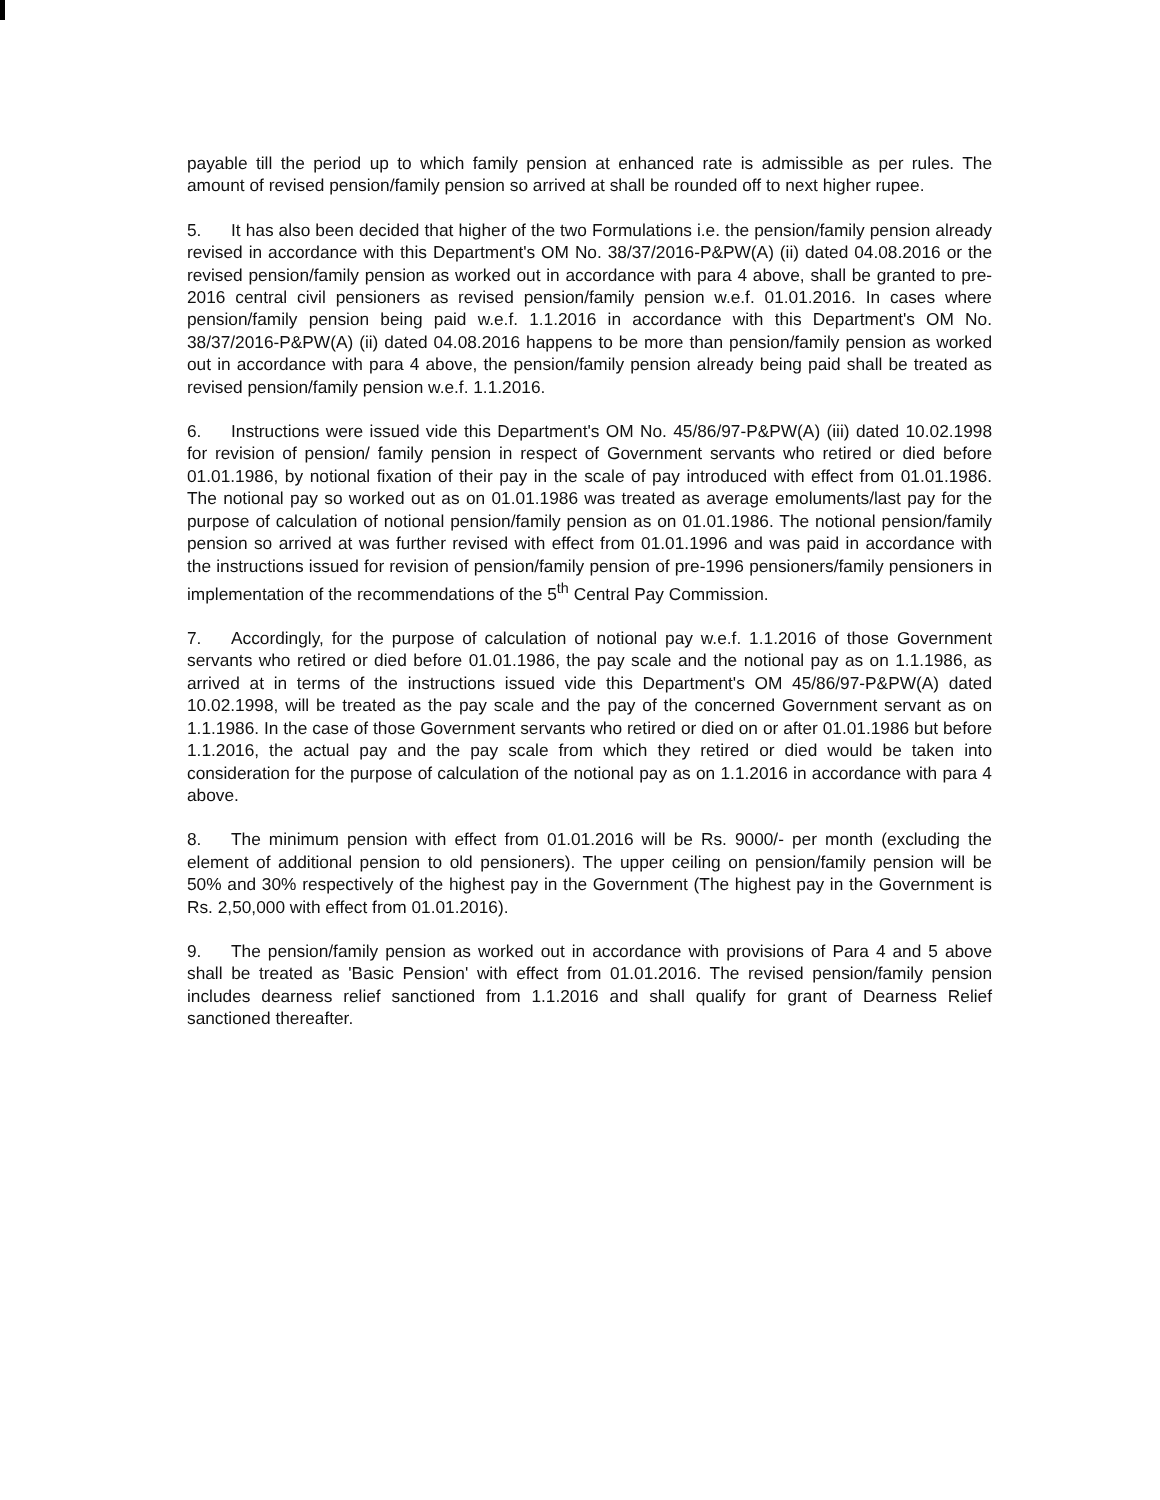payable till the period up to which family pension at enhanced rate is admissible as per rules. The amount of revised pension/family pension so arrived at shall be rounded off to next higher rupee.
5. It has also been decided that higher of the two Formulations i.e. the pension/family pension already revised in accordance with this Department's OM No. 38/37/2016-P&PW(A) (ii) dated 04.08.2016 or the revised pension/family pension as worked out in accordance with para 4 above, shall be granted to pre-2016 central civil pensioners as revised pension/family pension w.e.f. 01.01.2016. In cases where pension/family pension being paid w.e.f. 1.1.2016 in accordance with this Department's OM No. 38/37/2016-P&PW(A) (ii) dated 04.08.2016 happens to be more than pension/family pension as worked out in accordance with para 4 above, the pension/family pension already being paid shall be treated as revised pension/family pension w.e.f. 1.1.2016.
6. Instructions were issued vide this Department's OM No. 45/86/97-P&PW(A) (iii) dated 10.02.1998 for revision of pension/ family pension in respect of Government servants who retired or died before 01.01.1986, by notional fixation of their pay in the scale of pay introduced with effect from 01.01.1986. The notional pay so worked out as on 01.01.1986 was treated as average emoluments/last pay for the purpose of calculation of notional pension/family pension as on 01.01.1986. The notional pension/family pension so arrived at was further revised with effect from 01.01.1996 and was paid in accordance with the instructions issued for revision of pension/family pension of pre-1996 pensioners/family pensioners in implementation of the recommendations of the 5<sup>th</sup> Central Pay Commission.
7. Accordingly, for the purpose of calculation of notional pay w.e.f. 1.1.2016 of those Government servants who retired or died before 01.01.1986, the pay scale and the notional pay as on 1.1.1986, as arrived at in terms of the instructions issued vide this Department's OM 45/86/97-P&PW(A) dated 10.02.1998, will be treated as the pay scale and the pay of the concerned Government servant as on 1.1.1986. In the case of those Government servants who retired or died on or after 01.01.1986 but before 1.1.2016, the actual pay and the pay scale from which they retired or died would be taken into consideration for the purpose of calculation of the notional pay as on 1.1.2016 in accordance with para 4 above.
8. The minimum pension with effect from 01.01.2016 will be Rs. 9000/- per month (excluding the element of additional pension to old pensioners). The upper ceiling on pension/family pension will be 50% and 30% respectively of the highest pay in the Government (The highest pay in the Government is Rs. 2,50,000 with effect from 01.01.2016).
9. The pension/family pension as worked out in accordance with provisions of Para 4 and 5 above shall be treated as 'Basic Pension' with effect from 01.01.2016. The revised pension/family pension includes dearness relief sanctioned from 1.1.2016 and shall qualify for grant of Dearness Relief sanctioned thereafter.